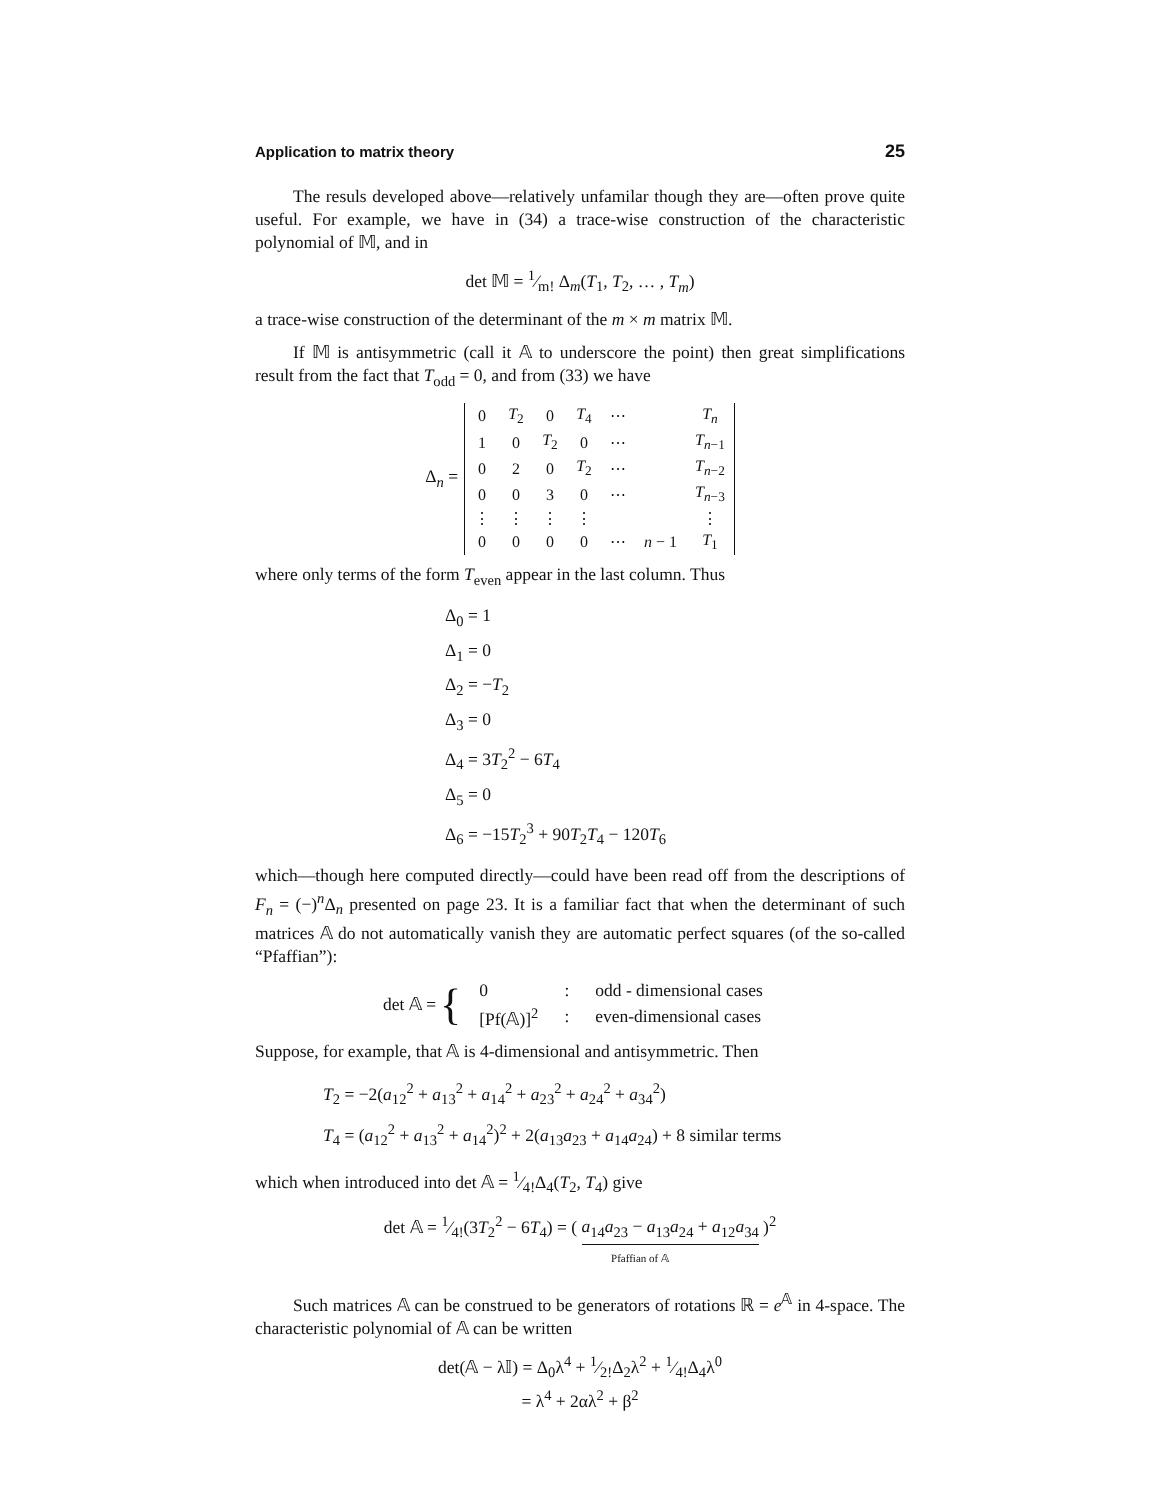Application to matrix theory 25
The resuls developed above—relatively unfamilar though they are—often prove quite useful. For example, we have in (34) a trace-wise construction of the characteristic polynomial of 𝕄, and in
det 𝕄 = 1⁄m! Δ<sub>m</sub>(T<sub>1</sub>, T<sub>2</sub>, … , T<sub>m</sub>)
a trace-wise construction of the determinant of the m × m matrix 𝕄.
If 𝕄 is antisymmetric (call it 𝔸 to underscore the point) then great simplifications result from the fact that T<sub>odd</sub> = 0, and from (33) we have
Δ<sub>n</sub> =
| 0 | T<sub>2</sub> | 0 | T<sub>4</sub> | ⋯ | | T<sub>n</sub> |
| 1 | 0 | T<sub>2</sub> | 0 | ⋯ | | T<sub>n−1</sub> |
| 0 | 2 | 0 | T<sub>2</sub> | ⋯ | | T<sub>n−2</sub> |
| 0 | 0 | 3 | 0 | ⋯ | | T<sub>n−3</sub> |
| ⋮ | ⋮ | ⋮ | ⋮ | | | ⋮ |
| 0 | 0 | 0 | 0 | ⋯ | n − 1 | T<sub>1</sub> |
where only terms of the form T<sub>even</sub> appear in the last column. Thus
Δ<sub>0</sub> = 1
Δ<sub>1</sub> = 0
Δ<sub>2</sub> = −T<sub>2</sub>
Δ<sub>3</sub> = 0
Δ<sub>4</sub> = 3T<sub>2</sub><sup>2</sup> − 6T<sub>4</sub>
Δ<sub>5</sub> = 0
Δ<sub>6</sub> = −15T<sub>2</sub><sup>3</sup> + 90T<sub>2</sub>T<sub>4</sub> − 120T<sub>6</sub>
which—though here computed directly—could have been read off from the descriptions of F<sub>n</sub> = (−)<sup>n</sup>Δ<sub>n</sub> presented on page 23. It is a familiar fact that when the determinant of such matrices 𝔸 do not automatically vanish they are automatic perfect squares (of the so-called “Pfaffian”):
det 𝔸 = {
| 0 | : | odd - dimensional cases |
| [Pf(𝔸)]<sup>2</sup> | : | even-dimensional cases |
Suppose, for example, that 𝔸 is 4-dimensional and antisymmetric. Then
T<sub>2</sub> = −2(a<sub>12</sub><sup>2</sup> + a<sub>13</sub><sup>2</sup> + a<sub>14</sub><sup>2</sup> + a<sub>23</sub><sup>2</sup> + a<sub>24</sub><sup>2</sup> + a<sub>34</sub><sup>2</sup>)
T<sub>4</sub> = (a<sub>12</sub><sup>2</sup> + a<sub>13</sub><sup>2</sup> + a<sub>14</sub><sup>2</sup>)<sup>2</sup> + 2(a<sub>13</sub>a<sub>23</sub> + a<sub>14</sub>a<sub>24</sub>) + 8 similar terms
which when introduced into det 𝔸 = 1⁄4!Δ<sub>4</sub>(T<sub>2</sub>, T<sub>4</sub>) give
det 𝔸 = 1⁄4!(3T<sub>2</sub><sup>2</sup> − 6T<sub>4</sub>) = ( a<sub>14</sub>a<sub>23</sub> − a<sub>13</sub>a<sub>24</sub> + a<sub>12</sub>a<sub>34</sub> )<sup>2</sup>
Pfaffian of 𝔸
Such matrices 𝔸 can be construed to be generators of rotations ℝ = e<sup>𝔸</sup> in 4-space. The characteristic polynomial of 𝔸 can be written
det(𝔸 − λ𝕀) = Δ<sub>0</sub>λ<sup>4</sup> + 1⁄2!Δ<sub>2</sub>λ<sup>2</sup> + 1⁄4!Δ<sub>4</sub>λ<sup>0</sup>
= λ<sup>4</sup> + 2αλ<sup>2</sup> + β<sup>2</sup>